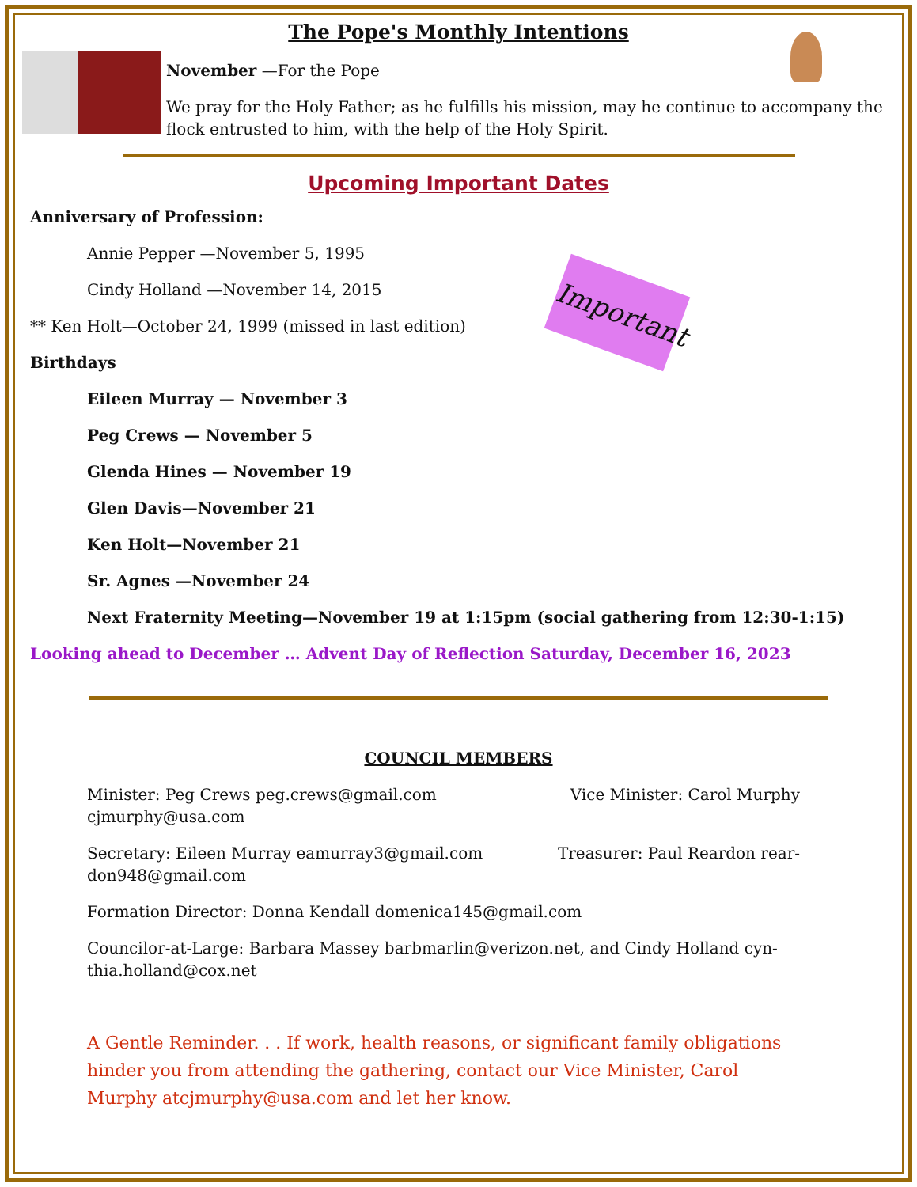The Pope's Monthly Intentions
November —For the Pope
We pray for the Holy Father; as he fulfills his mission, may he continue to accompany the flock entrusted to him, with the help of the Holy Spirit.
Upcoming Important Dates
Important
Anniversary of Profession:
Annie Pepper —November 5, 1995
Cindy Holland —November 14, 2015
** Ken Holt—October 24, 1999 (missed in last edition)
Birthdays
Eileen Murray — November 3
Peg Crews — November 5
Glenda Hines — November 19
Glen Davis—November 21
Ken Holt—November 21
Sr. Agnes —November 24
Next Fraternity Meeting—November 19 at 1:15pm (social gathering from 12:30-1:15)
Looking ahead to December … Advent Day of Reflection Saturday, December 16, 2023
COUNCIL MEMBERS
Minister: Peg Crews peg.crews@gmail.com Vice Minister: Carol Murphy
cjmurphy@usa.com
Secretary: Eileen Murray eamurray3@gmail.com Treasurer: Paul Reardon rear-
don948@gmail.com
Formation Director: Donna Kendall domenica145@gmail.com
Councilor-at-Large: Barbara Massey barbmarlin@verizon.net, and Cindy Holland cyn-thia.holland@cox.net
A Gentle Reminder. . . If work, health reasons, or significant family obligations hinder you from attending the gathering, contact our Vice Minister, Carol Murphy atcjmurphy@usa.com and let her know.